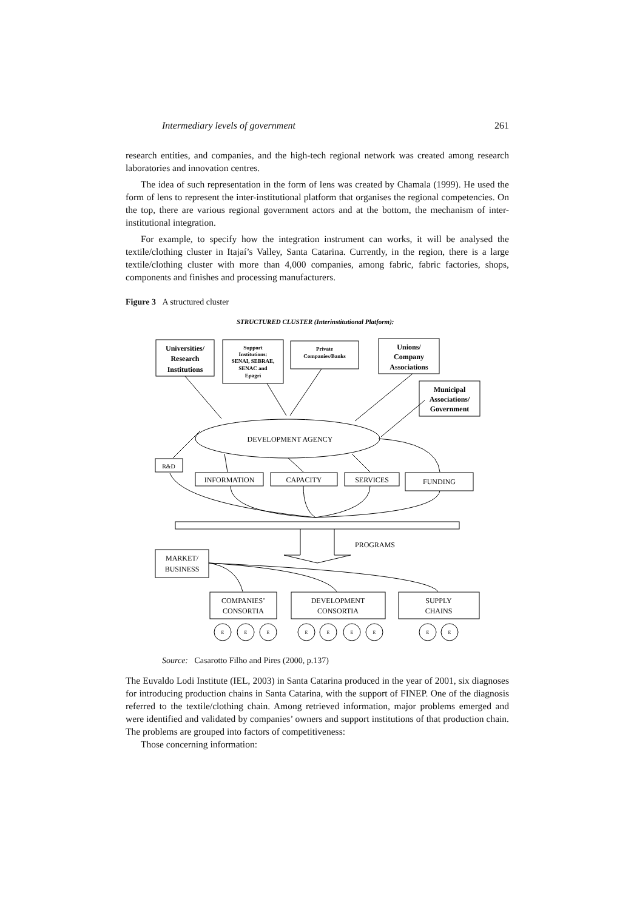Intermediary levels of government 261
research entities, and companies, and the high-tech regional network was created among research laboratories and innovation centres.
The idea of such representation in the form of lens was created by Chamala (1999). He used the form of lens to represent the inter-institutional platform that organises the regional competencies. On the top, there are various regional government actors and at the bottom, the mechanism of inter-institutional integration.
For example, to specify how the integration instrument can works, it will be analysed the textile/clothing cluster in Itajaí’s Valley, Santa Catarina. Currently, in the region, there is a large textile/clothing cluster with more than 4,000 companies, among fabric, fabric factories, shops, components and finishes and processing manufacturers.
Figure 3 A structured cluster
STRUCTURED CLUSTER (Interinstitutional Platform):
Universities/
Research
Institutions
Support
Institutions:
SENAI, SEBRAE,
SENAC and
Epagri
Private
Companies/Banks
Unions/
Company
Associations
Municipal
Associations/
Government
DEVELOPMENT AGENCY
R&D
INFORMATION
CAPACITY
SERVICES
FUNDING
PROGRAMS
MARKET/
BUSINESS
COMPANIES’
CONSORTIA
DEVELOPMENT
CONSORTIA
SUPPLY
CHAINS
E
E
E
E
E
E
E
E
E
Source: Casarotto Filho and Pires (2000, p.137)
The Euvaldo Lodi Institute (IEL, 2003) in Santa Catarina produced in the year of 2001, six diagnoses for introducing production chains in Santa Catarina, with the support of FINEP. One of the diagnosis referred to the textile/clothing chain. Among retrieved information, major problems emerged and were identified and validated by companies’ owners and support institutions of that production chain. The problems are grouped into factors of competitiveness:
Those concerning information: